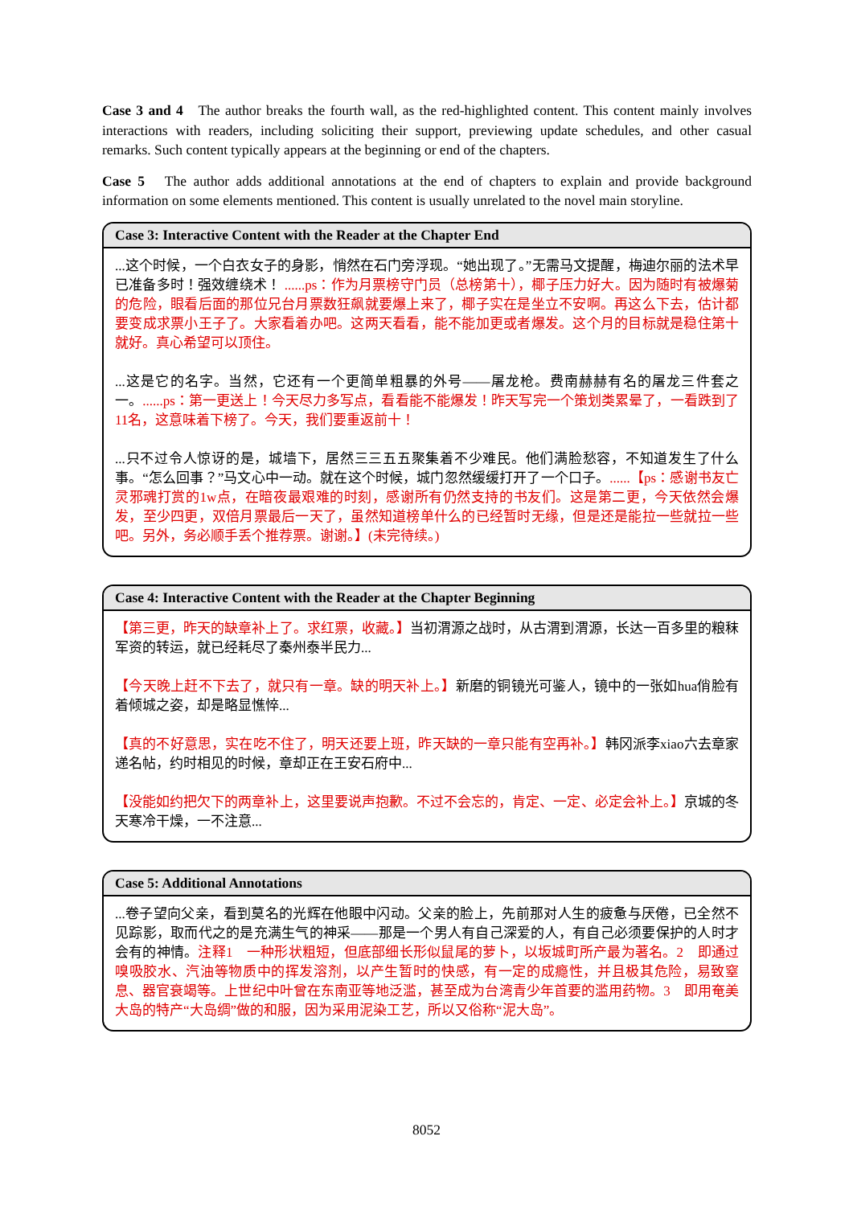Case 3 and 4 The author breaks the fourth wall, as the red-highlighted content. This content mainly involves interactions with readers, including soliciting their support, previewing update schedules, and other casual remarks. Such content typically appears at the beginning or end of the chapters.
Case 5 The author adds additional annotations at the end of chapters to explain and provide background information on some elements mentioned. This content is usually unrelated to the novel main storyline.
Case 3: Interactive Content with the Reader at the Chapter End
...这个时候，一个白衣女子的身影，悄然在石门旁浮现。“她出现了。”无需马文提醒，梅迪尔丽的法术早已准备多时！强效缠绕术！ ......ps：作为月票榜守门员（总榜第十），椰子压力好大。因为随时有被爆菊的危险，眼看后面的那位兄台月票数狂飙就要爆上来了，椰子实在是坐立不安啊。再这么下去，估计都要变成求票小王子了。大家看着办吧。这两天看看，能不能加更或者爆发。这个月的目标就是稳住第十就好。真心希望可以顶住。
...这是它的名字。当然，它还有一个更简单粗暴的外号——屠龙枪。费南赫赫有名的屠龙三件套之一。......ps：第一更送上！今天尽力多写点，看看能不能爆发！昨天写完一个策划类累晕了，一看跌到了11名，这意味着下榜了。今天，我们要重返前十！
...只不过令人惊讶的是，城墙下，居然三三五五聚集着不少难民。他们满脸愁容，不知道发生了什么事。“怎么回事？”马文心中一动。就在这个时候，城门忽然缓缓打开了一个口子。......【ps：感谢书友亡灵邪魂打赏的1w点，在暗夜最艰难的时刻，感谢所有仍然支持的书友们。这是第二更，今天依然会爆发，至少四更，双倍月票最后一天了，虽然知道榜单什么的已经暂时无缘，但是还是能拉一些就拉一些吧。另外，务必顺手丢个推荐票。谢谢。】(未完待续。)
Case 4: Interactive Content with the Reader at the Chapter Beginning
【第三更，昨天的缺章补上了。求红票，收藏。】当初渭源之战时，从古渭到渭源，长达一百多里的粮秣军资的转运，就已经耗尽了秦州泰半民力...
【今天晚上赶不下去了，就只有一章。缺的明天补上。】新磨的铜镜光可鉴人，镜中的一张如hua俏脸有着倾城之姿，却是略显憔悴...
【真的不好意思，实在吃不住了，明天还要上班，昨天缺的一章只能有空再补。】韩冈派李xiao六去章家递名帖，约时相见的时候，章却正在王安石府中...
【没能如约把欠下的两章补上，这里要说声抱歉。不过不会忘的，肯定、一定、必定会补上。】京城的冬天寒冷干燥，一不注意...
Case 5: Additional Annotations
...卷子望向父亲，看到莫名的光辉在他眼中闪动。父亲的脸上，先前那对人生的疲惫与厌倦，已全然不见踪影，取而代之的是充满生气的神采——那是一个男人有自己深爱的人，有自己必须要保护的人时才会有的神情。注释1　一种形状粗短，但底部细长形似鼠尾的萝卜，以坂城町所产最为著名。2　即通过嗅吸胶水、汽油等物质中的挥发溶剂，以产生暂时的快感，有一定的成瘾性，并且极其危险，易致窒息、器官衰竭等。上世纪中叶曾在东南亚等地泛滥，甚至成为台湾青少年首要的滥用药物。3　即用奄美大岛的特产“大岛绸”做的和服，因为采用泥染工艺，所以又俗称“泥大岛”。
8052